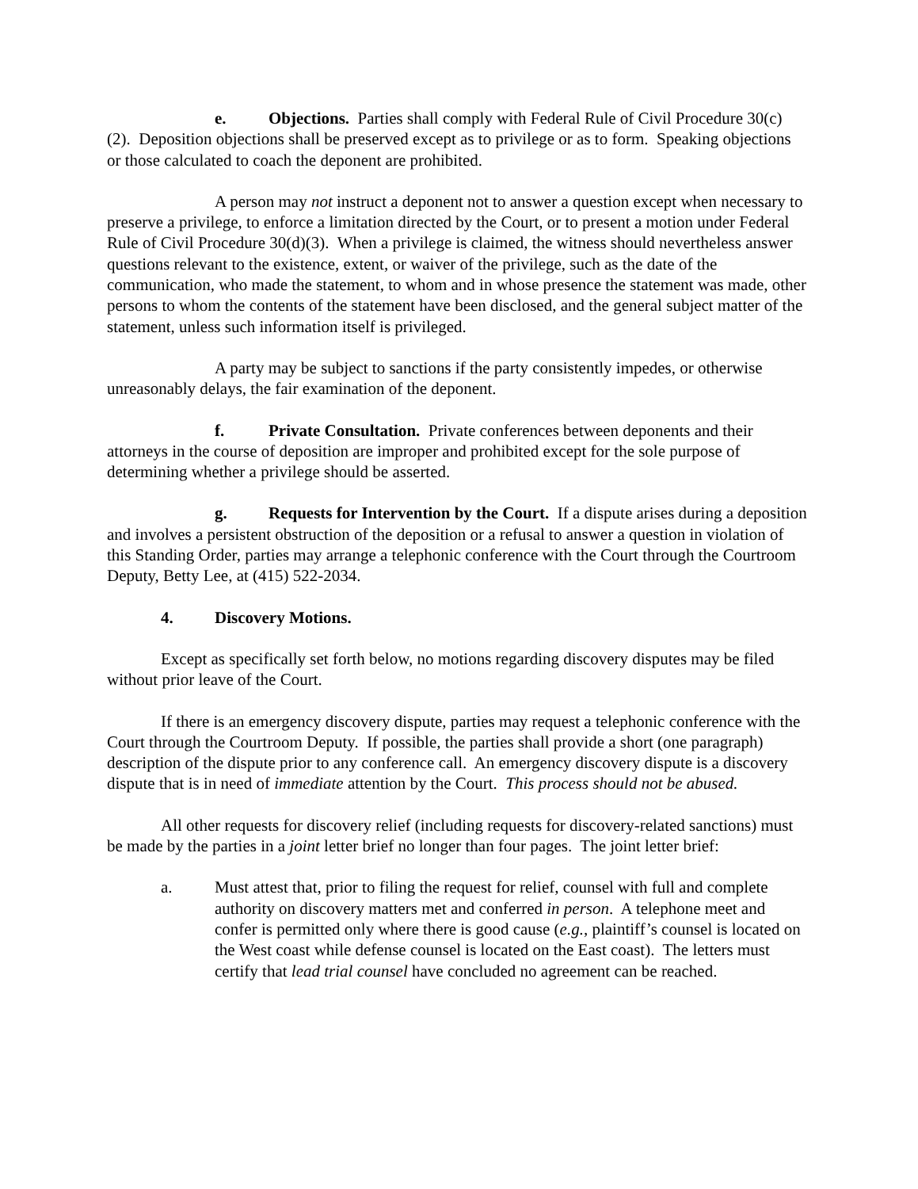e. Objections. Parties shall comply with Federal Rule of Civil Procedure 30(c)(2). Deposition objections shall be preserved except as to privilege or as to form. Speaking objections or those calculated to coach the deponent are prohibited.
A person may not instruct a deponent not to answer a question except when necessary to preserve a privilege, to enforce a limitation directed by the Court, or to present a motion under Federal Rule of Civil Procedure 30(d)(3). When a privilege is claimed, the witness should nevertheless answer questions relevant to the existence, extent, or waiver of the privilege, such as the date of the communication, who made the statement, to whom and in whose presence the statement was made, other persons to whom the contents of the statement have been disclosed, and the general subject matter of the statement, unless such information itself is privileged.
A party may be subject to sanctions if the party consistently impedes, or otherwise unreasonably delays, the fair examination of the deponent.
f. Private Consultation. Private conferences between deponents and their attorneys in the course of deposition are improper and prohibited except for the sole purpose of determining whether a privilege should be asserted.
g. Requests for Intervention by the Court. If a dispute arises during a deposition and involves a persistent obstruction of the deposition or a refusal to answer a question in violation of this Standing Order, parties may arrange a telephonic conference with the Court through the Courtroom Deputy, Betty Lee, at (415) 522-2034.
4. Discovery Motions.
Except as specifically set forth below, no motions regarding discovery disputes may be filed without prior leave of the Court.
If there is an emergency discovery dispute, parties may request a telephonic conference with the Court through the Courtroom Deputy. If possible, the parties shall provide a short (one paragraph) description of the dispute prior to any conference call. An emergency discovery dispute is a discovery dispute that is in need of immediate attention by the Court. This process should not be abused.
All other requests for discovery relief (including requests for discovery-related sanctions) must be made by the parties in a joint letter brief no longer than four pages. The joint letter brief:
a. Must attest that, prior to filing the request for relief, counsel with full and complete authority on discovery matters met and conferred in person. A telephone meet and confer is permitted only where there is good cause (e.g., plaintiff’s counsel is located on the West coast while defense counsel is located on the East coast). The letters must certify that lead trial counsel have concluded no agreement can be reached.